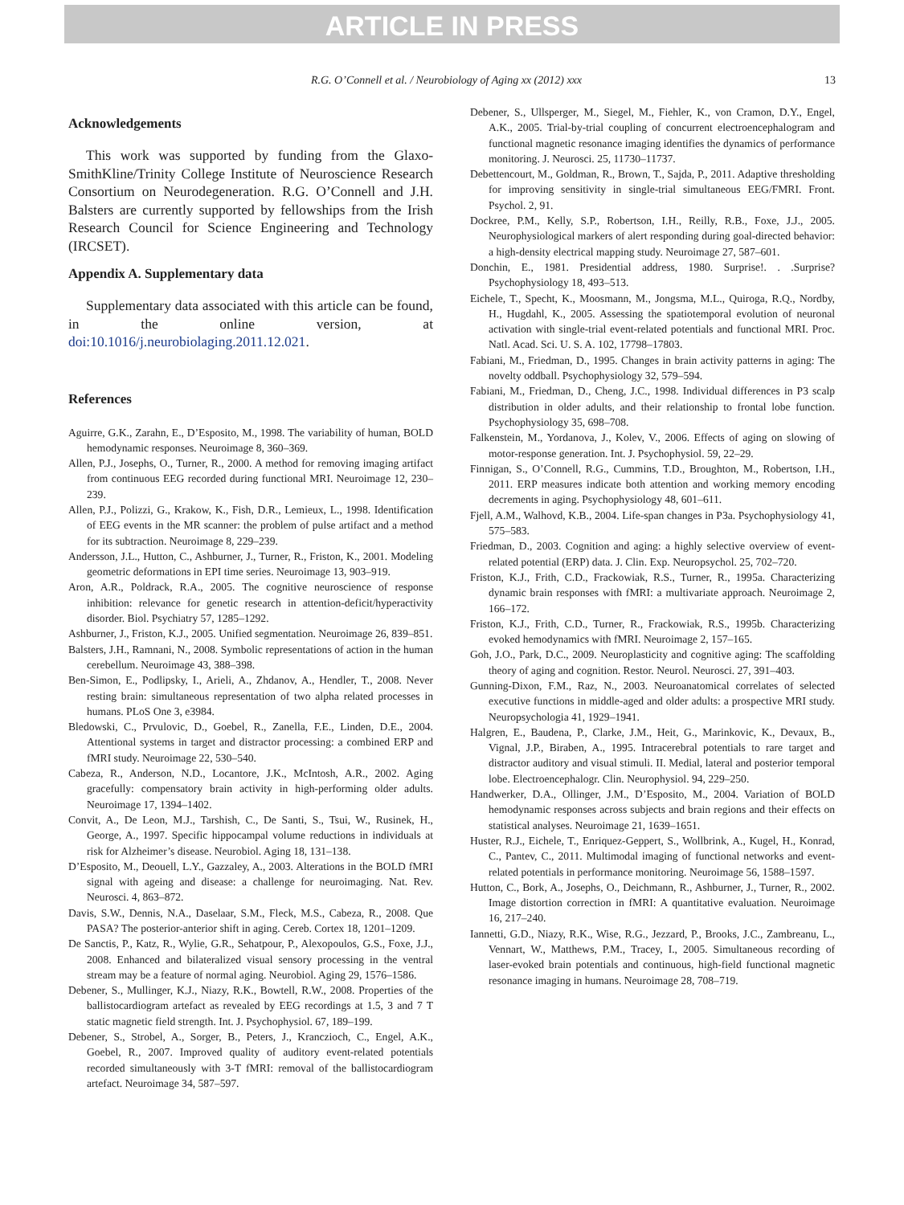ARTICLE IN PRESS
R.G. O’Connell et al. / Neurobiology of Aging xx (2012) xxx
13
Acknowledgements
This work was supported by funding from the Glaxo-SmithKline/Trinity College Institute of Neuroscience Research Consortium on Neurodegeneration. R.G. O’Connell and J.H. Balsters are currently supported by fellowships from the Irish Research Council for Science Engineering and Technology (IRCSET).
Appendix A. Supplementary data
Supplementary data associated with this article can be found, in the online version, at doi:10.1016/j.neurobiolaging.2011.12.021.
References
Aguirre, G.K., Zarahn, E., D’Esposito, M., 1998. The variability of human, BOLD hemodynamic responses. Neuroimage 8, 360–369.
Allen, P.J., Josephs, O., Turner, R., 2000. A method for removing imaging artifact from continuous EEG recorded during functional MRI. Neuroimage 12, 230–239.
Allen, P.J., Polizzi, G., Krakow, K., Fish, D.R., Lemieux, L., 1998. Identification of EEG events in the MR scanner: the problem of pulse artifact and a method for its subtraction. Neuroimage 8, 229–239.
Andersson, J.L., Hutton, C., Ashburner, J., Turner, R., Friston, K., 2001. Modeling geometric deformations in EPI time series. Neuroimage 13, 903–919.
Aron, A.R., Poldrack, R.A., 2005. The cognitive neuroscience of response inhibition: relevance for genetic research in attention-deficit/hyperactivity disorder. Biol. Psychiatry 57, 1285–1292.
Ashburner, J., Friston, K.J., 2005. Unified segmentation. Neuroimage 26, 839–851.
Balsters, J.H., Ramnani, N., 2008. Symbolic representations of action in the human cerebellum. Neuroimage 43, 388–398.
Ben-Simon, E., Podlipsky, I., Arieli, A., Zhdanov, A., Hendler, T., 2008. Never resting brain: simultaneous representation of two alpha related processes in humans. PLoS One 3, e3984.
Bledowski, C., Prvulovic, D., Goebel, R., Zanella, F.E., Linden, D.E., 2004. Attentional systems in target and distractor processing: a combined ERP and fMRI study. Neuroimage 22, 530–540.
Cabeza, R., Anderson, N.D., Locantore, J.K., McIntosh, A.R., 2002. Aging gracefully: compensatory brain activity in high-performing older adults. Neuroimage 17, 1394–1402.
Convit, A., De Leon, M.J., Tarshish, C., De Santi, S., Tsui, W., Rusinek, H., George, A., 1997. Specific hippocampal volume reductions in individuals at risk for Alzheimer’s disease. Neurobiol. Aging 18, 131–138.
D’Esposito, M., Deouell, L.Y., Gazzaley, A., 2003. Alterations in the BOLD fMRI signal with ageing and disease: a challenge for neuroimaging. Nat. Rev. Neurosci. 4, 863–872.
Davis, S.W., Dennis, N.A., Daselaar, S.M., Fleck, M.S., Cabeza, R., 2008. Que PASA? The posterior-anterior shift in aging. Cereb. Cortex 18, 1201–1209.
De Sanctis, P., Katz, R., Wylie, G.R., Sehatpour, P., Alexopoulos, G.S., Foxe, J.J., 2008. Enhanced and bilateralized visual sensory processing in the ventral stream may be a feature of normal aging. Neurobiol. Aging 29, 1576–1586.
Debener, S., Mullinger, K.J., Niazy, R.K., Bowtell, R.W., 2008. Properties of the ballistocardiogram artefact as revealed by EEG recordings at 1.5, 3 and 7 T static magnetic field strength. Int. J. Psychophysiol. 67, 189–199.
Debener, S., Strobel, A., Sorger, B., Peters, J., Kranczioch, C., Engel, A.K., Goebel, R., 2007. Improved quality of auditory event-related potentials recorded simultaneously with 3-T fMRI: removal of the ballistocardiogram artefact. Neuroimage 34, 587–597.
Debener, S., Ullsperger, M., Siegel, M., Fiehler, K., von Cramon, D.Y., Engel, A.K., 2005. Trial-by-trial coupling of concurrent electroencephalogram and functional magnetic resonance imaging identifies the dynamics of performance monitoring. J. Neurosci. 25, 11730–11737.
Debettencourt, M., Goldman, R., Brown, T., Sajda, P., 2011. Adaptive thresholding for improving sensitivity in single-trial simultaneous EEG/FMRI. Front. Psychol. 2, 91.
Dockree, P.M., Kelly, S.P., Robertson, I.H., Reilly, R.B., Foxe, J.J., 2005. Neurophysiological markers of alert responding during goal-directed behavior: a high-density electrical mapping study. Neuroimage 27, 587–601.
Donchin, E., 1981. Presidential address, 1980. Surprise!. . .Surprise? Psychophysiology 18, 493–513.
Eichele, T., Specht, K., Moosmann, M., Jongsma, M.L., Quiroga, R.Q., Nordby, H., Hugdahl, K., 2005. Assessing the spatiotemporal evolution of neuronal activation with single-trial event-related potentials and functional MRI. Proc. Natl. Acad. Sci. U. S. A. 102, 17798–17803.
Fabiani, M., Friedman, D., 1995. Changes in brain activity patterns in aging: The novelty oddball. Psychophysiology 32, 579–594.
Fabiani, M., Friedman, D., Cheng, J.C., 1998. Individual differences in P3 scalp distribution in older adults, and their relationship to frontal lobe function. Psychophysiology 35, 698–708.
Falkenstein, M., Yordanova, J., Kolev, V., 2006. Effects of aging on slowing of motor-response generation. Int. J. Psychophysiol. 59, 22–29.
Finnigan, S., O’Connell, R.G., Cummins, T.D., Broughton, M., Robertson, I.H., 2011. ERP measures indicate both attention and working memory encoding decrements in aging. Psychophysiology 48, 601–611.
Fjell, A.M., Walhovd, K.B., 2004. Life-span changes in P3a. Psychophysiology 41, 575–583.
Friedman, D., 2003. Cognition and aging: a highly selective overview of event-related potential (ERP) data. J. Clin. Exp. Neuropsychol. 25, 702–720.
Friston, K.J., Frith, C.D., Frackowiak, R.S., Turner, R., 1995a. Characterizing dynamic brain responses with fMRI: a multivariate approach. Neuroimage 2, 166–172.
Friston, K.J., Frith, C.D., Turner, R., Frackowiak, R.S., 1995b. Characterizing evoked hemodynamics with fMRI. Neuroimage 2, 157–165.
Goh, J.O., Park, D.C., 2009. Neuroplasticity and cognitive aging: The scaffolding theory of aging and cognition. Restor. Neurol. Neurosci. 27, 391–403.
Gunning-Dixon, F.M., Raz, N., 2003. Neuroanatomical correlates of selected executive functions in middle-aged and older adults: a prospective MRI study. Neuropsychologia 41, 1929–1941.
Halgren, E., Baudena, P., Clarke, J.M., Heit, G., Marinkovic, K., Devaux, B., Vignal, J.P., Biraben, A., 1995. Intracerebral potentials to rare target and distractor auditory and visual stimuli. II. Medial, lateral and posterior temporal lobe. Electroencephalogr. Clin. Neurophysiol. 94, 229–250.
Handwerker, D.A., Ollinger, J.M., D’Esposito, M., 2004. Variation of BOLD hemodynamic responses across subjects and brain regions and their effects on statistical analyses. Neuroimage 21, 1639–1651.
Huster, R.J., Eichele, T., Enriquez-Geppert, S., Wollbrink, A., Kugel, H., Konrad, C., Pantev, C., 2011. Multimodal imaging of functional networks and event-related potentials in performance monitoring. Neuroimage 56, 1588–1597.
Hutton, C., Bork, A., Josephs, O., Deichmann, R., Ashburner, J., Turner, R., 2002. Image distortion correction in fMRI: A quantitative evaluation. Neuroimage 16, 217–240.
Iannetti, G.D., Niazy, R.K., Wise, R.G., Jezzard, P., Brooks, J.C., Zambreanu, L., Vennart, W., Matthews, P.M., Tracey, I., 2005. Simultaneous recording of laser-evoked brain potentials and continuous, high-field functional magnetic resonance imaging in humans. Neuroimage 28, 708–719.